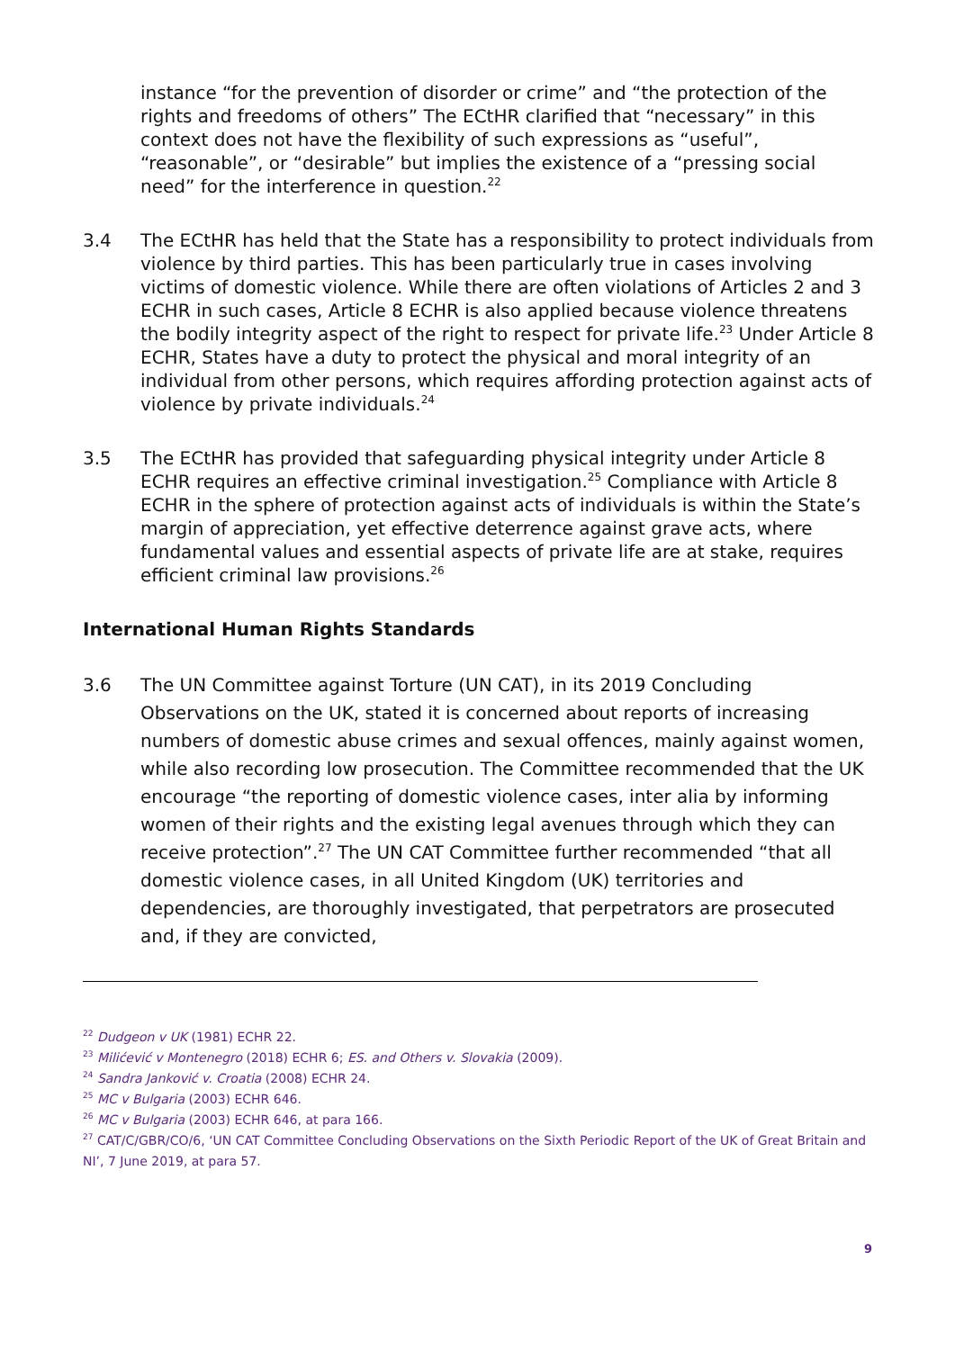instance “for the prevention of disorder or crime” and “the protection of the rights and freedoms of others” The ECtHR clarified that “necessary” in this context does not have the flexibility of such expressions as “useful”, “reasonable”, or “desirable” but implies the existence of a “pressing social need” for the interference in question.<sup>22</sup>
3.4 The ECtHR has held that the State has a responsibility to protect individuals from violence by third parties. This has been particularly true in cases involving victims of domestic violence. While there are often violations of Articles 2 and 3 ECHR in such cases, Article 8 ECHR is also applied because violence threatens the bodily integrity aspect of the right to respect for private life.<sup>23</sup> Under Article 8 ECHR, States have a duty to protect the physical and moral integrity of an individual from other persons, which requires affording protection against acts of violence by private individuals.<sup>24</sup>
3.5 The ECtHR has provided that safeguarding physical integrity under Article 8 ECHR requires an effective criminal investigation.<sup>25</sup> Compliance with Article 8 ECHR in the sphere of protection against acts of individuals is within the State’s margin of appreciation, yet effective deterrence against grave acts, where fundamental values and essential aspects of private life are at stake, requires efficient criminal law provisions.<sup>26</sup>
International Human Rights Standards
3.6 The UN Committee against Torture (UN CAT), in its 2019 Concluding Observations on the UK, stated it is concerned about reports of increasing numbers of domestic abuse crimes and sexual offences, mainly against women, while also recording low prosecution. The Committee recommended that the UK encourage “the reporting of domestic violence cases, inter alia by informing women of their rights and the existing legal avenues through which they can receive protection”.<sup>27</sup> The UN CAT Committee further recommended “that all domestic violence cases, in all United Kingdom (UK) territories and dependencies, are thoroughly investigated, that perpetrators are prosecuted and, if they are convicted,
<sup>22</sup> Dudgeon v UK (1981) ECHR 22.
<sup>23</sup> Milićević v Montenegro (2018) ECHR 6; ES. and Others v. Slovakia (2009).
<sup>24</sup> Sandra Janković v. Croatia (2008) ECHR 24.
<sup>25</sup> MC v Bulgaria (2003) ECHR 646.
<sup>26</sup> MC v Bulgaria (2003) ECHR 646, at para 166.
<sup>27</sup> CAT/C/GBR/CO/6, ‘UN CAT Committee Concluding Observations on the Sixth Periodic Report of the UK of Great Britain and NI’, 7 June 2019, at para 57.
9